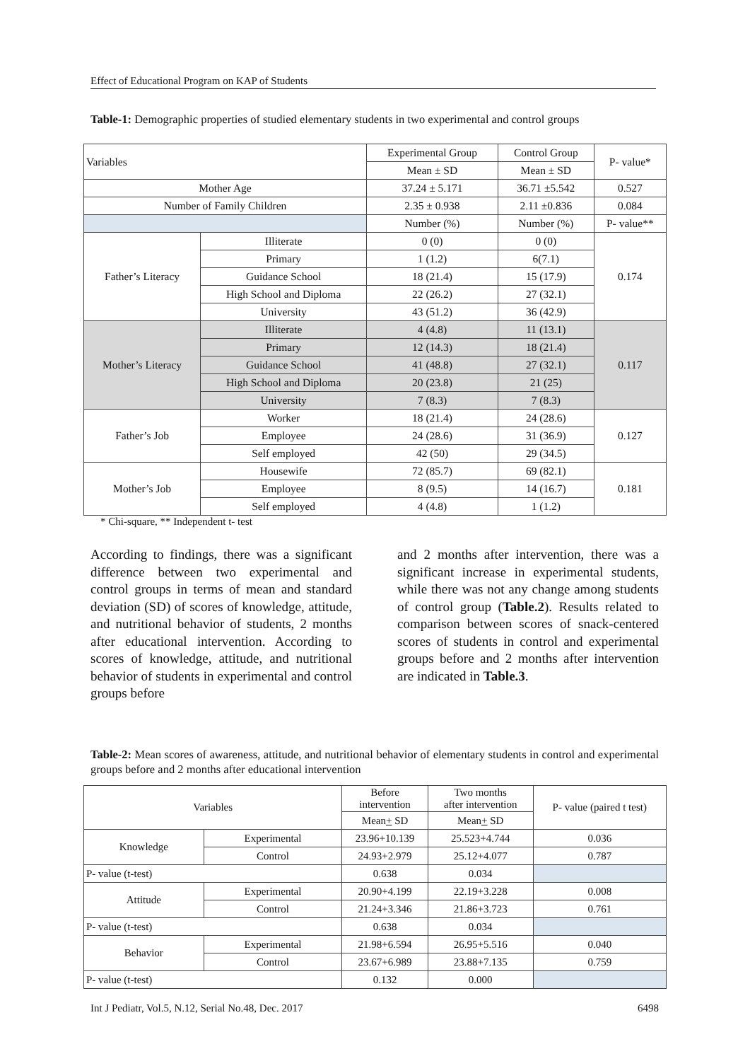Effect of Educational Program on KAP of Students
Table-1: Demographic properties of studied elementary students in two experimental and control groups
| Variables | | Experimental Group | Control Group | P- value* |
| --- | --- | --- | --- | --- |
| | | Mean ± SD | Mean ± SD | |
| Mother Age | | 37.24 ± 5.171 | 36.71 ±5.542 | 0.527 |
| Number of Family Children | | 2.35 ± 0.938 | 2.11 ±0.836 | 0.084 |
| | | Number (%) | Number (%) | P- value** |
| Father’s Literacy | Illiterate | 0 (0) | 0 (0) | 0.174 |
| | Primary | 1 (1.2) | 6(7.1) | |
| | Guidance School | 18 (21.4) | 15 (17.9) | |
| | High School and Diploma | 22 (26.2) | 27 (32.1) | |
| | University | 43 (51.2) | 36 (42.9) | |
| Mother’s Literacy | Illiterate | 4 (4.8) | 11 (13.1) | 0.117 |
| | Primary | 12 (14.3) | 18 (21.4) | |
| | Guidance School | 41 (48.8) | 27 (32.1) | |
| | High School and Diploma | 20 (23.8) | 21 (25) | |
| | University | 7 (8.3) | 7 (8.3) | |
| Father’s Job | Worker | 18 (21.4) | 24 (28.6) | 0.127 |
| | Employee | 24 (28.6) | 31 (36.9) | |
| | Self employed | 42 (50) | 29 (34.5) | |
| Mother’s Job | Housewife | 72 (85.7) | 69 (82.1) | 0.181 |
| | Employee | 8 (9.5) | 14 (16.7) | |
| | Self employed | 4 (4.8) | 1 (1.2) | |
* Chi-square, ** Independent t- test
According to findings, there was a significant difference between two experimental and control groups in terms of mean and standard deviation (SD) of scores of knowledge, attitude, and nutritional behavior of students, 2 months after educational intervention. According to scores of knowledge, attitude, and nutritional behavior of students in experimental and control groups before
and 2 months after intervention, there was a significant increase in experimental students, while there was not any change among students of control group (Table.2). Results related to comparison between scores of snack-centered scores of students in control and experimental groups before and 2 months after intervention are indicated in Table.3.
Table-2: Mean scores of awareness, attitude, and nutritional behavior of elementary students in control and experimental groups before and 2 months after educational intervention
| Variables | | Before intervention | Two months after intervention | P- value (paired t test) |
| --- | --- | --- | --- | --- |
| | | Mean + SD | Mean + SD | |
| Knowledge | Experimental | 23.96+10.139 | 25.523+4.744 | 0.036 |
| | Control | 24.93+2.979 | 25.12+4.077 | 0.787 |
| P- value (t-test) | | 0.638 | 0.034 | |
| Attitude | Experimental | 20.90+4.199 | 22.19+3.228 | 0.008 |
| | Control | 21.24+3.346 | 21.86+3.723 | 0.761 |
| P- value (t-test) | | 0.638 | 0.034 | |
| Behavior | Experimental | 21.98+6.594 | 26.95+5.516 | 0.040 |
| | Control | 23.67+6.989 | 23.88+7.135 | 0.759 |
| P- value (t-test) | | 0.132 | 0.000 | |
Int J Pediatr, Vol.5, N.12, Serial No.48, Dec. 2017 6498